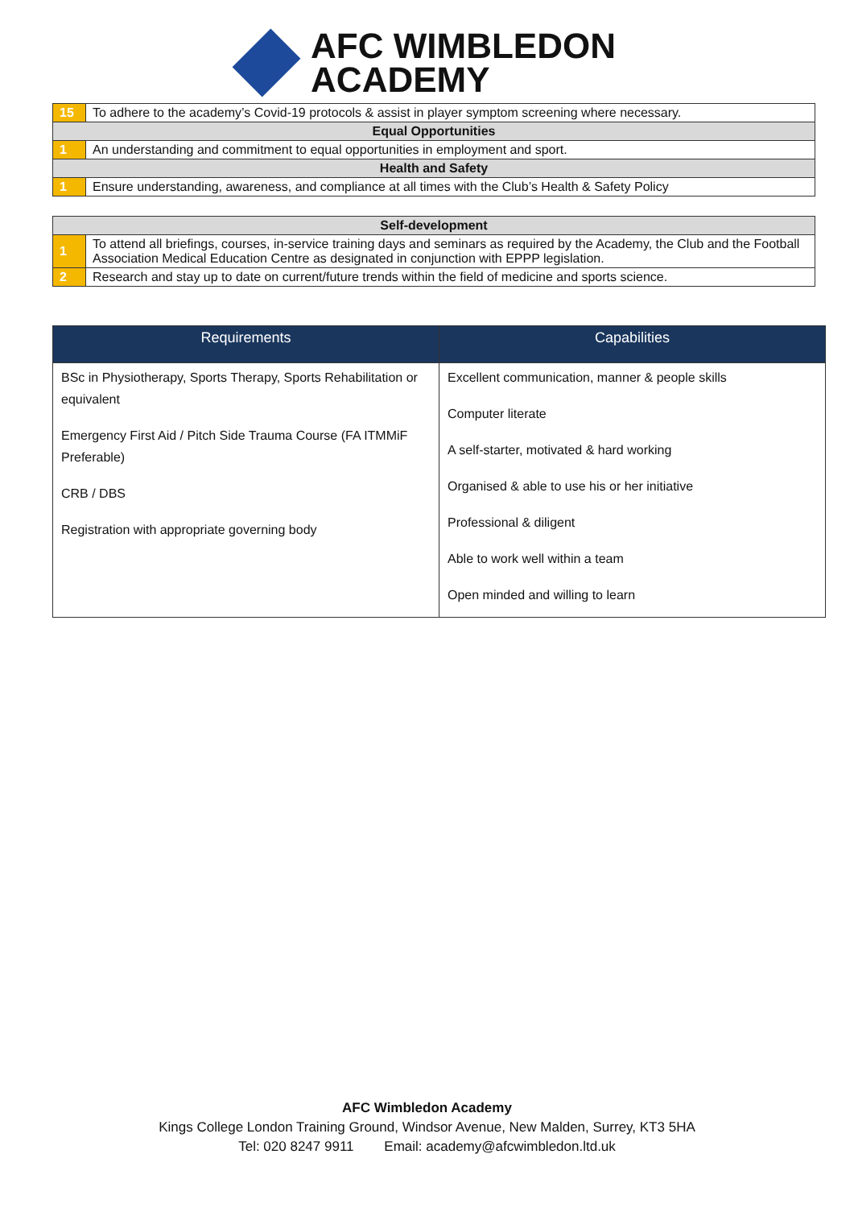AFC WIMBLEDON
ACADEMY
| 15 | To adhere to the academy’s Covid-19 protocols & assist in player symptom screening where necessary. |
| Equal Opportunities | |
| 1 | An understanding and commitment to equal opportunities in employment and sport. |
| Health and Safety | |
| 1 | Ensure understanding, awareness, and compliance at all times with the Club’s Health & Safety Policy |
| Self-development | |
| 1 | To attend all briefings, courses, in-service training days and seminars as required by the Academy, the Club and the Football Association Medical Education Centre as designated in conjunction with EPPP legislation. |
| 2 | Research and stay up to date on current/future trends within the field of medicine and sports science. |
| Requirements | Capabilities |
| --- | --- |
| BSc in Physiotherapy, Sports Therapy, Sports Rehabilitation or equivalent Emergency First Aid / Pitch Side Trauma Course (FA ITMMiF Preferable) CRB / DBS Registration with appropriate governing body | Excellent communication, manner & people skills Computer literate A self-starter, motivated & hard working Organised & able to use his or her initiative Professional & diligent Able to work well within a team Open minded and willing to learn |
AFC Wimbledon Academy
Kings College London Training Ground, Windsor Avenue, New Malden, Surrey, KT3 5HA
Tel: 020 8247 9911 Email: academy@afcwimbledon.ltd.uk